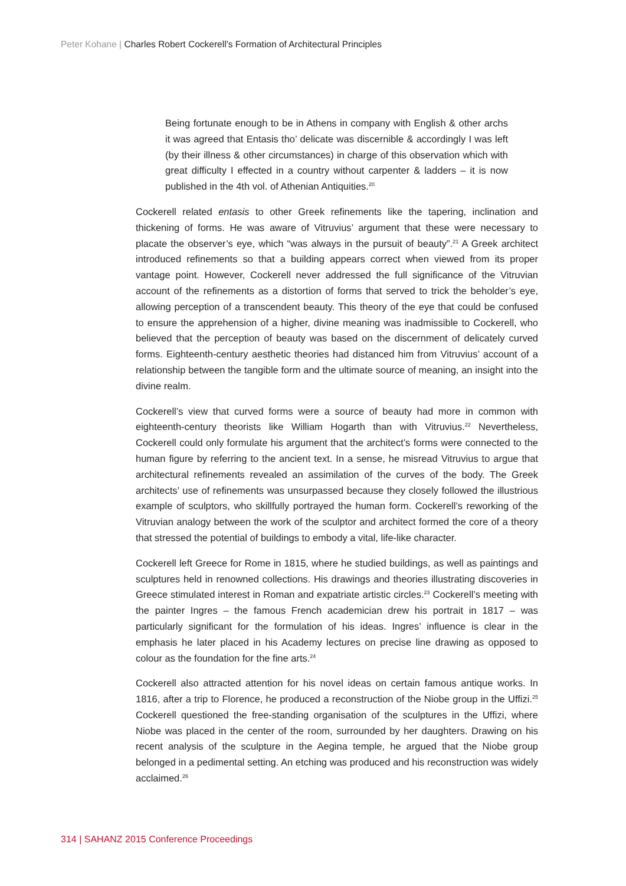Peter Kohane | Charles Robert Cockerell’s Formation of Architectural Principles
Being fortunate enough to be in Athens in company with English & other archs it was agreed that Entasis tho’ delicate was discernible & accordingly I was left (by their illness & other circumstances) in charge of this observation which with great difficulty I effected in a country without carpenter & ladders – it is now published in the 4th vol. of Athenian Antiquities.<sup>20</sup>
Cockerell related entasis to other Greek refinements like the tapering, inclination and thickening of forms. He was aware of Vitruvius’ argument that these were necessary to placate the observer’s eye, which “was always in the pursuit of beauty”.<sup>21</sup> A Greek architect introduced refinements so that a building appears correct when viewed from its proper vantage point. However, Cockerell never addressed the full significance of the Vitruvian account of the refinements as a distortion of forms that served to trick the beholder’s eye, allowing perception of a transcendent beauty. This theory of the eye that could be confused to ensure the apprehension of a higher, divine meaning was inadmissible to Cockerell, who believed that the perception of beauty was based on the discernment of delicately curved forms. Eighteenth-century aesthetic theories had distanced him from Vitruvius’ account of a relationship between the tangible form and the ultimate source of meaning, an insight into the divine realm.
Cockerell’s view that curved forms were a source of beauty had more in common with eighteenth-century theorists like William Hogarth than with Vitruvius.<sup>22</sup> Nevertheless, Cockerell could only formulate his argument that the architect’s forms were connected to the human figure by referring to the ancient text. In a sense, he misread Vitruvius to argue that architectural refinements revealed an assimilation of the curves of the body. The Greek architects’ use of refinements was unsurpassed because they closely followed the illustrious example of sculptors, who skillfully portrayed the human form. Cockerell’s reworking of the Vitruvian analogy between the work of the sculptor and architect formed the core of a theory that stressed the potential of buildings to embody a vital, life-like character.
Cockerell left Greece for Rome in 1815, where he studied buildings, as well as paintings and sculptures held in renowned collections. His drawings and theories illustrating discoveries in Greece stimulated interest in Roman and expatriate artistic circles.<sup>23</sup> Cockerell’s meeting with the painter Ingres – the famous French academician drew his portrait in 1817 – was particularly significant for the formulation of his ideas. Ingres’ influence is clear in the emphasis he later placed in his Academy lectures on precise line drawing as opposed to colour as the foundation for the fine arts.<sup>24</sup>
Cockerell also attracted attention for his novel ideas on certain famous antique works. In 1816, after a trip to Florence, he produced a reconstruction of the Niobe group in the Uffizi.<sup>25</sup> Cockerell questioned the free-standing organisation of the sculptures in the Uffizi, where Niobe was placed in the center of the room, surrounded by her daughters. Drawing on his recent analysis of the sculpture in the Aegina temple, he argued that the Niobe group belonged in a pedimental setting. An etching was produced and his reconstruction was widely acclaimed.<sup>26</sup>
314 | SAHANZ 2015 Conference Proceedings